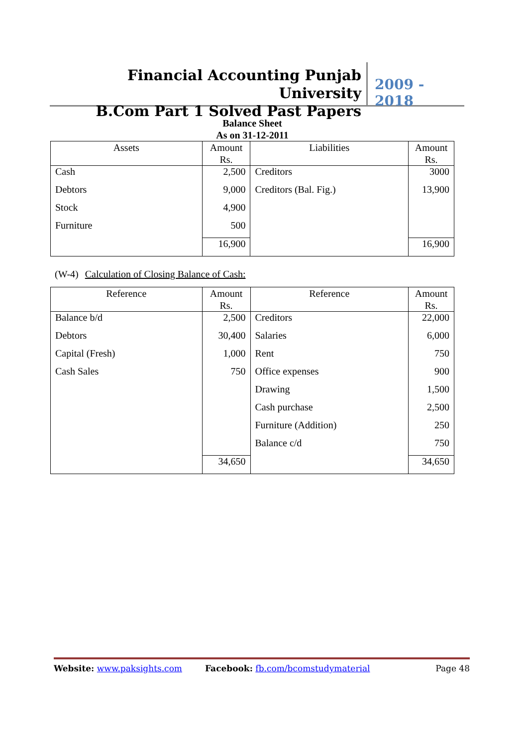Financial Accounting Punjab University
B.Com Part 1 Solved Past Papers
2009 - 2018
Balance Sheet
As on 31-12-2011
| Assets | Amount Rs. | Liabilities | Amount Rs. |
| --- | --- | --- | --- |
| Cash | 2,500 | Creditors | 3000 |
| Debtors | 9,000 | Creditors (Bal. Fig.) | 13,900 |
| Stock | 4,900 | | |
| Furniture | 500 | | |
| | 16,900 | | 16,900 |
(W-4) Calculation of Closing Balance of Cash:
| Reference | Amount Rs. | Reference | Amount Rs. |
| --- | --- | --- | --- |
| Balance b/d | 2,500 | Creditors | 22,000 |
| Debtors | 30,400 | Salaries | 6,000 |
| Capital (Fresh) | 1,000 | Rent | 750 |
| Cash Sales | 750 | Office expenses | 900 |
| | | Drawing | 1,500 |
| | | Cash purchase | 2,500 |
| | | Furniture (Addition) | 250 |
| | | Balance c/d | 750 |
| | 34,650 | | 34,650 |
Website: www.paksights.com Facebook: fb.com/bcomstudymaterial Page 48